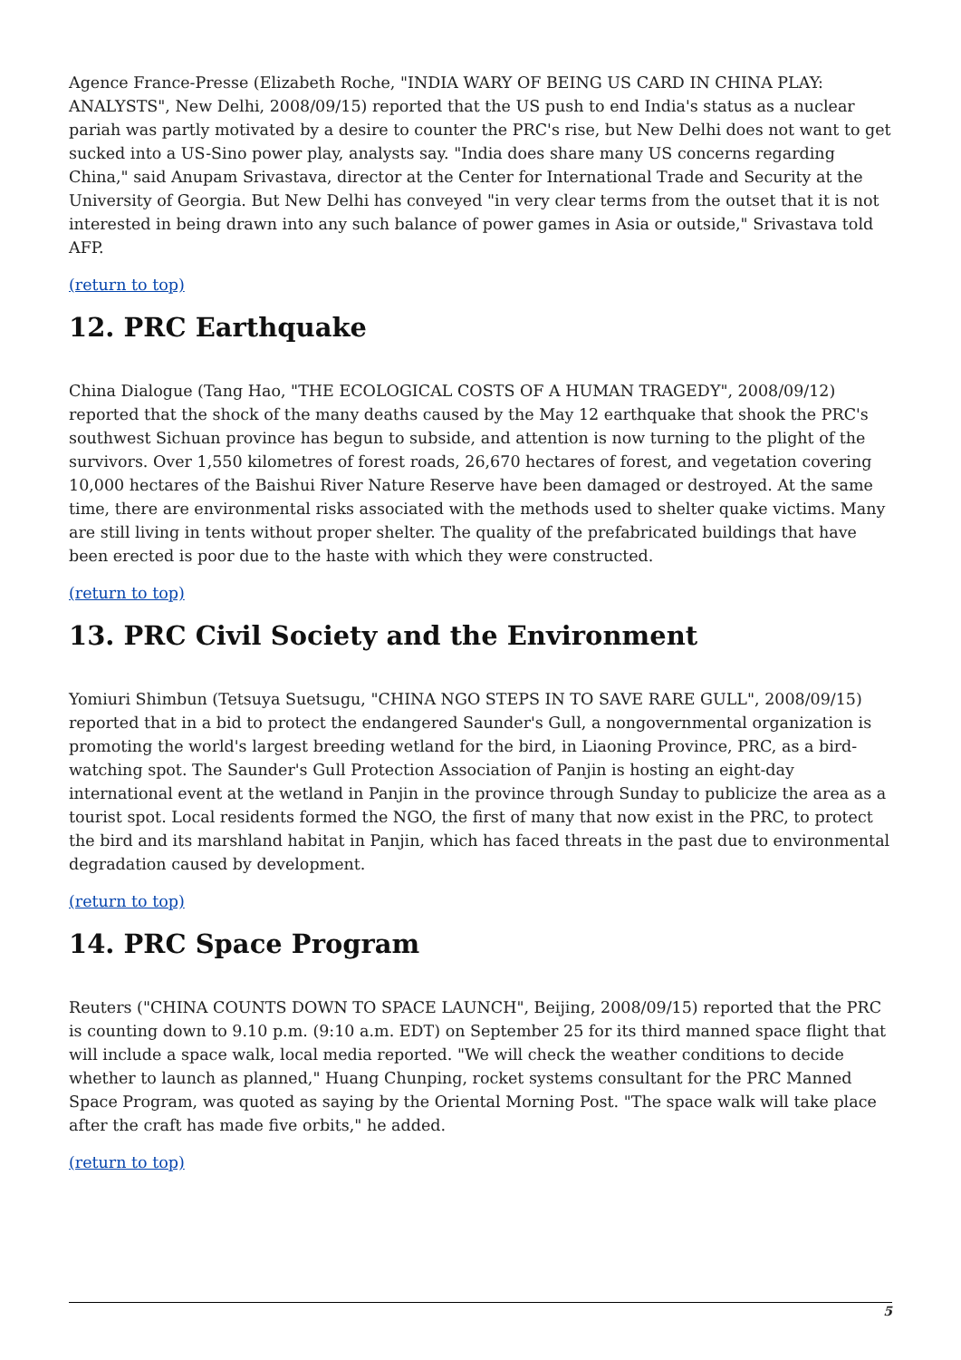Agence France-Presse (Elizabeth Roche, "INDIA WARY OF BEING US CARD IN CHINA PLAY: ANALYSTS", New Delhi, 2008/09/15) reported that the US push to end India's status as a nuclear pariah was partly motivated by a desire to counter the PRC's rise, but New Delhi does not want to get sucked into a US-Sino power play, analysts say. "India does share many US concerns regarding China," said Anupam Srivastava, director at the Center for International Trade and Security at the University of Georgia. But New Delhi has conveyed "in very clear terms from the outset that it is not interested in being drawn into any such balance of power games in Asia or outside," Srivastava told AFP.
(return to top)
12. PRC Earthquake
China Dialogue (Tang Hao, "THE ECOLOGICAL COSTS OF A HUMAN TRAGEDY", 2008/09/12) reported that the shock of the many deaths caused by the May 12 earthquake that shook the PRC's southwest Sichuan province has begun to subside, and attention is now turning to the plight of the survivors. Over 1,550 kilometres of forest roads, 26,670 hectares of forest, and vegetation covering 10,000 hectares of the Baishui River Nature Reserve have been damaged or destroyed. At the same time, there are environmental risks associated with the methods used to shelter quake victims. Many are still living in tents without proper shelter. The quality of the prefabricated buildings that have been erected is poor due to the haste with which they were constructed.
(return to top)
13. PRC Civil Society and the Environment
Yomiuri Shimbun (Tetsuya Suetsugu, "CHINA NGO STEPS IN TO SAVE RARE GULL", 2008/09/15) reported that in a bid to protect the endangered Saunder's Gull, a nongovernmental organization is promoting the world's largest breeding wetland for the bird, in Liaoning Province, PRC, as a bird-watching spot. The Saunder's Gull Protection Association of Panjin is hosting an eight-day international event at the wetland in Panjin in the province through Sunday to publicize the area as a tourist spot. Local residents formed the NGO, the first of many that now exist in the PRC, to protect the bird and its marshland habitat in Panjin, which has faced threats in the past due to environmental degradation caused by development.
(return to top)
14. PRC Space Program
Reuters ("CHINA COUNTS DOWN TO SPACE LAUNCH", Beijing, 2008/09/15) reported that the PRC is counting down to 9.10 p.m. (9:10 a.m. EDT) on September 25 for its third manned space flight that will include a space walk, local media reported. "We will check the weather conditions to decide whether to launch as planned," Huang Chunping, rocket systems consultant for the PRC Manned Space Program, was quoted as saying by the Oriental Morning Post. "The space walk will take place after the craft has made five orbits," he added.
(return to top)
5